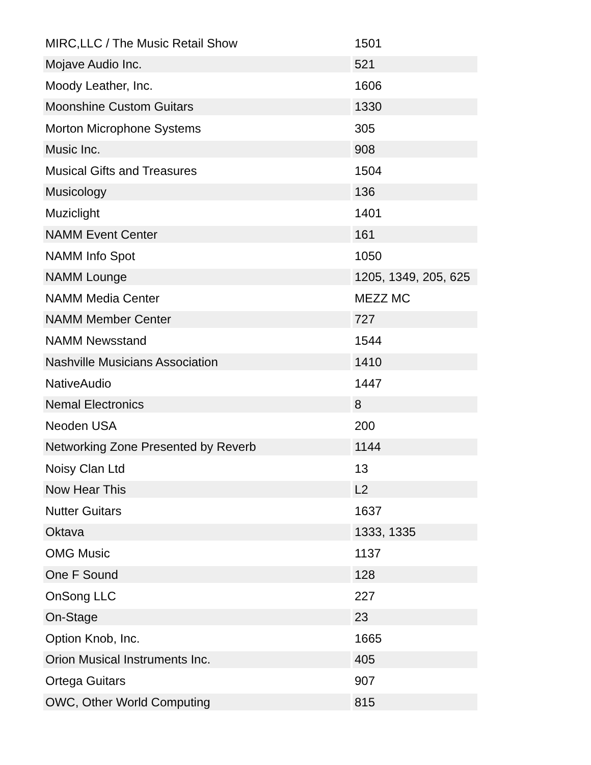| MIRC,LLC / The Music Retail Show | 1501 |
| Mojave Audio Inc. | 521 |
| Moody Leather, Inc. | 1606 |
| Moonshine Custom Guitars | 1330 |
| Morton Microphone Systems | 305 |
| Music Inc. | 908 |
| Musical Gifts and Treasures | 1504 |
| Musicology | 136 |
| Muziclight | 1401 |
| NAMM Event Center | 161 |
| NAMM Info Spot | 1050 |
| NAMM Lounge | 1205, 1349, 205, 625 |
| NAMM Media Center | MEZZ MC |
| NAMM Member Center | 727 |
| NAMM Newsstand | 1544 |
| Nashville Musicians Association | 1410 |
| NativeAudio | 1447 |
| Nemal Electronics | 8 |
| Neoden USA | 200 |
| Networking Zone Presented by Reverb | 1144 |
| Noisy Clan Ltd | 13 |
| Now Hear This | L2 |
| Nutter Guitars | 1637 |
| Oktava | 1333, 1335 |
| OMG Music | 1137 |
| One F Sound | 128 |
| OnSong LLC | 227 |
| On-Stage | 23 |
| Option Knob, Inc. | 1665 |
| Orion Musical Instruments Inc. | 405 |
| Ortega Guitars | 907 |
| OWC, Other World Computing | 815 |